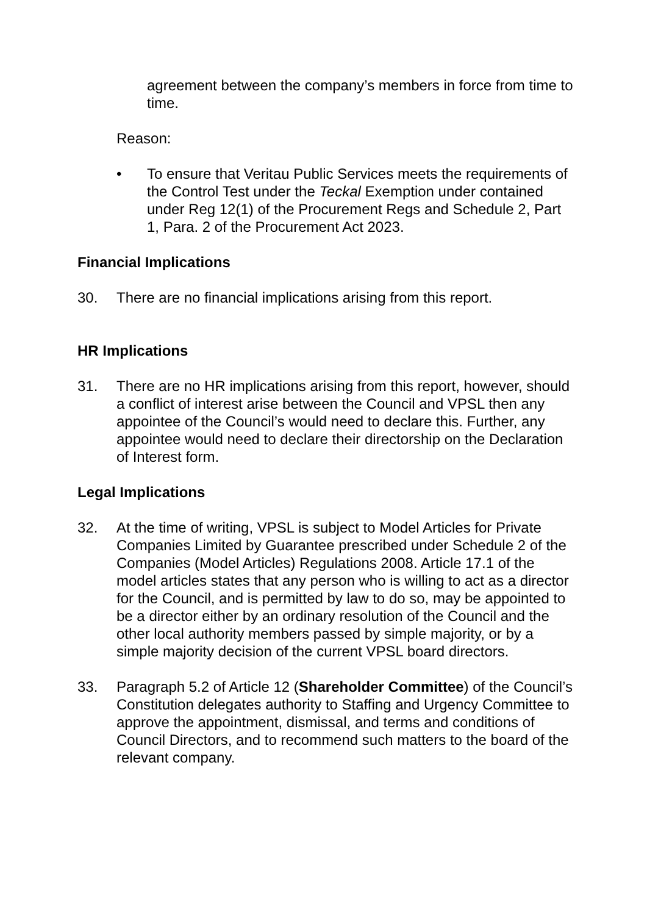agreement between the company’s members in force from time to time.
Reason:
• To ensure that Veritau Public Services meets the requirements of the Control Test under the Teckal Exemption under contained under Reg 12(1) of the Procurement Regs and Schedule 2, Part 1, Para. 2 of the Procurement Act 2023.
Financial Implications
30. There are no financial implications arising from this report.
HR Implications
31. There are no HR implications arising from this report, however, should a conflict of interest arise between the Council and VPSL then any appointee of the Council’s would need to declare this. Further, any appointee would need to declare their directorship on the Declaration of Interest form.
Legal Implications
32. At the time of writing, VPSL is subject to Model Articles for Private Companies Limited by Guarantee prescribed under Schedule 2 of the Companies (Model Articles) Regulations 2008. Article 17.1 of the model articles states that any person who is willing to act as a director for the Council, and is permitted by law to do so, may be appointed to be a director either by an ordinary resolution of the Council and the other local authority members passed by simple majority, or by a simple majority decision of the current VPSL board directors.
33. Paragraph 5.2 of Article 12 (Shareholder Committee) of the Council’s Constitution delegates authority to Staffing and Urgency Committee to approve the appointment, dismissal, and terms and conditions of Council Directors, and to recommend such matters to the board of the relevant company.